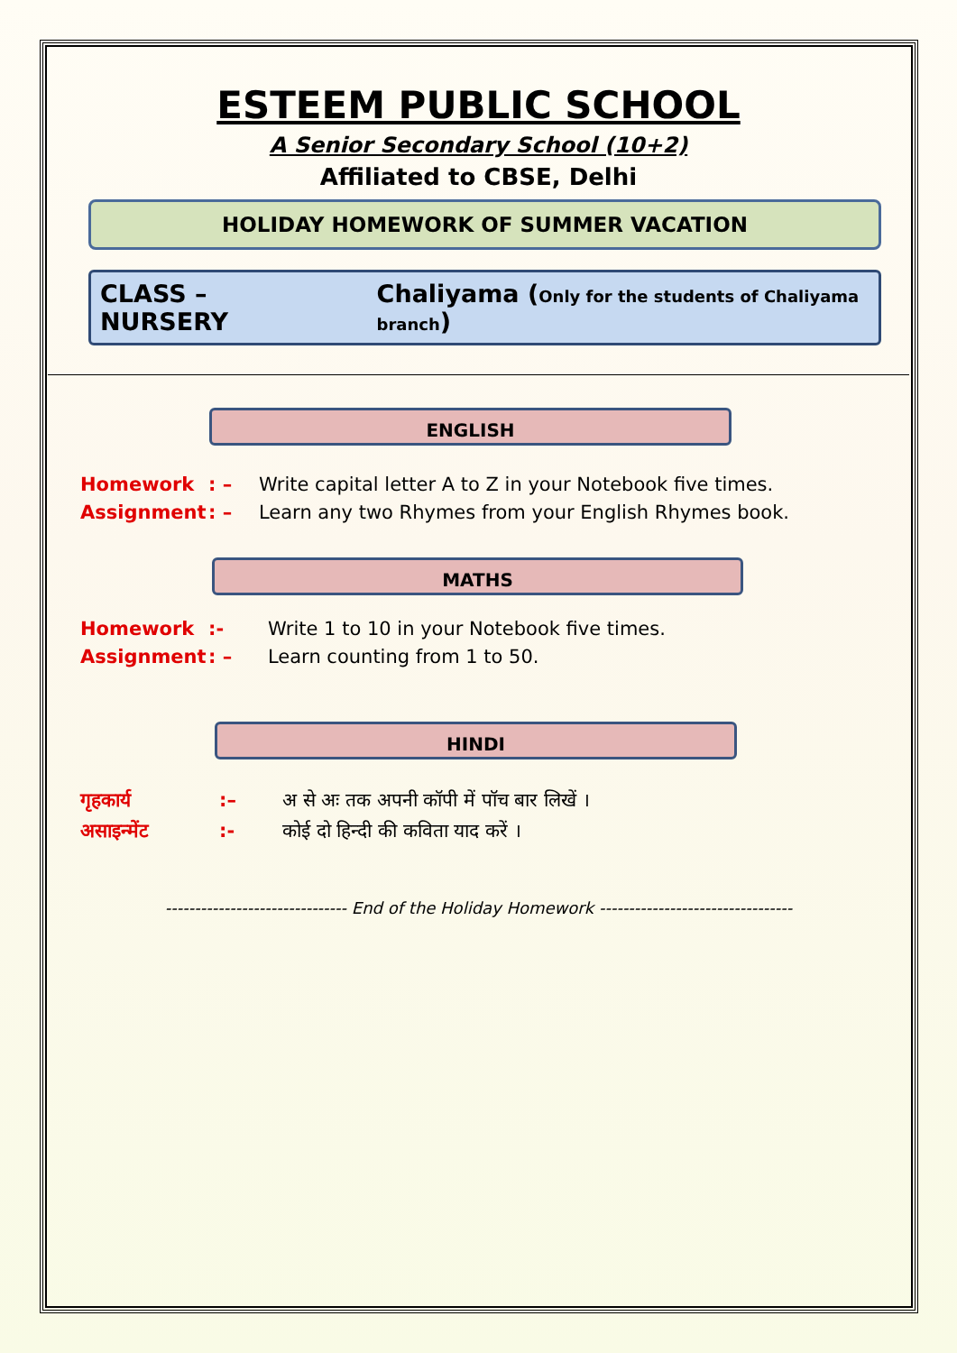ESTEEM PUBLIC SCHOOL
A Senior Secondary School (10+2)
Affiliated to CBSE, Delhi
HOLIDAY HOMEWORK OF SUMMER VACATION
CLASS – NURSERY Chaliyama (Only for the students of Chaliyama branch)
ENGLISH
Homework: – Write capital letter A to Z in your Notebook five times.
Assignment: – Learn any two Rhymes from your English Rhymes book.
MATHS
Homework:- Write 1 to 10 in your Notebook five times.
Assignment: – Learn counting from 1 to 50.
HINDI
गृहकार्य:– अ से अः तक अपनी कॉपी में पॉच बार लिखें ।
असाइन्मेंट:- कोई दो हिन्दी की कविता याद करें ।
------------------------------- End of the Holiday Homework ---------------------------------